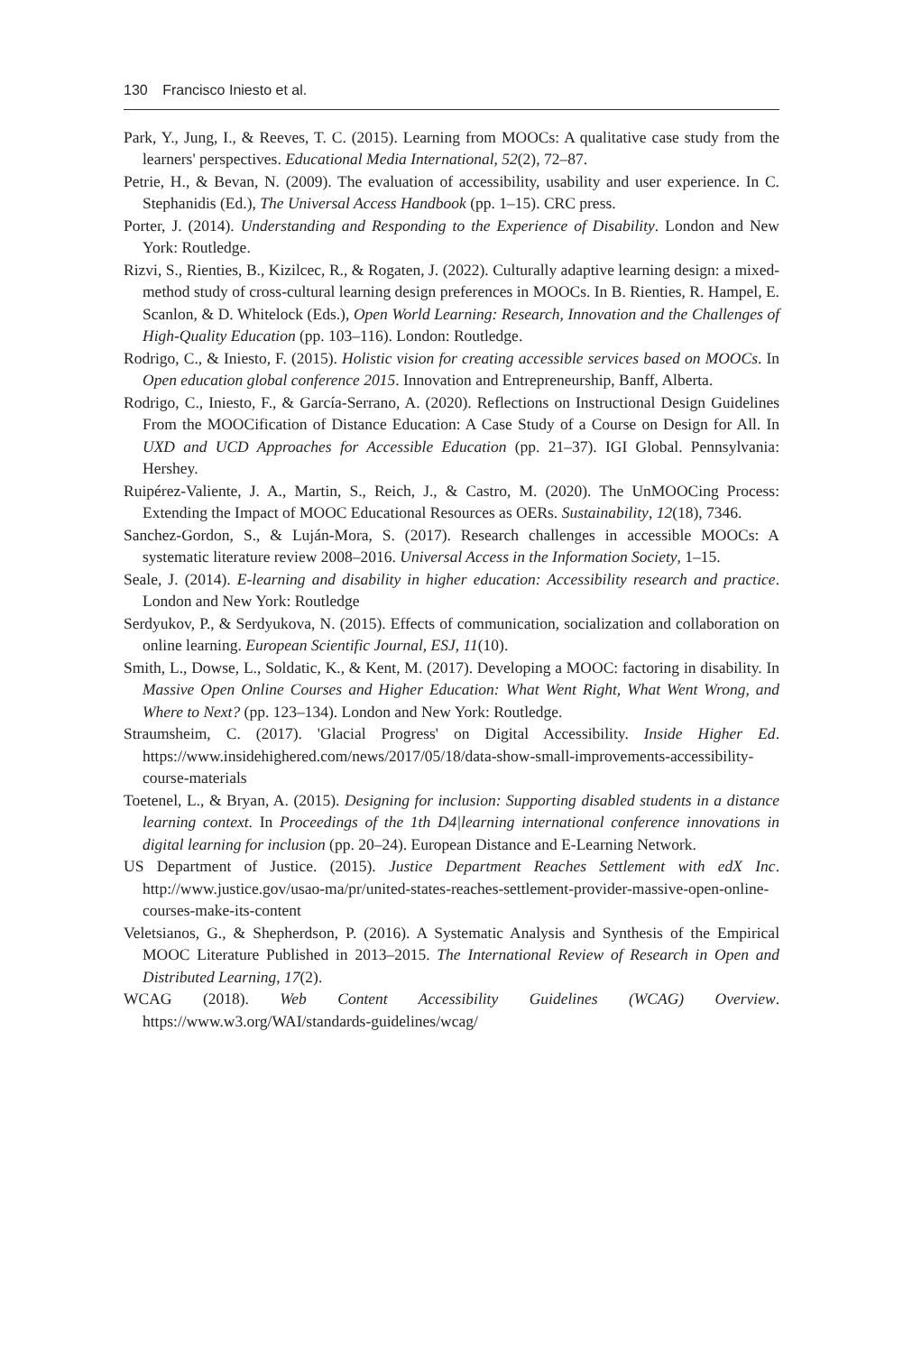130 Francisco Iniesto et al.
Park, Y., Jung, I., & Reeves, T. C. (2015). Learning from MOOCs: A qualitative case study from the learners' perspectives. Educational Media International, 52(2), 72–87.
Petrie, H., & Bevan, N. (2009). The evaluation of accessibility, usability and user experience. In C. Stephanidis (Ed.), The Universal Access Handbook (pp. 1–15). CRC press.
Porter, J. (2014). Understanding and Responding to the Experience of Disability. London and New York: Routledge.
Rizvi, S., Rienties, B., Kizilcec, R., & Rogaten, J. (2022). Culturally adaptive learning design: a mixed-method study of cross-cultural learning design preferences in MOOCs. In B. Rienties, R. Hampel, E. Scanlon, & D. Whitelock (Eds.), Open World Learning: Research, Innovation and the Challenges of High-Quality Education (pp. 103–116). London: Routledge.
Rodrigo, C., & Iniesto, F. (2015). Holistic vision for creating accessible services based on MOOCs. In Open education global conference 2015. Innovation and Entrepreneurship, Banff, Alberta.
Rodrigo, C., Iniesto, F., & García-Serrano, A. (2020). Reflections on Instructional Design Guidelines From the MOOCification of Distance Education: A Case Study of a Course on Design for All. In UXD and UCD Approaches for Accessible Education (pp. 21–37). IGI Global. Pennsylvania: Hershey.
Ruipérez-Valiente, J. A., Martin, S., Reich, J., & Castro, M. (2020). The UnMOOCing Process: Extending the Impact of MOOC Educational Resources as OERs. Sustainability, 12(18), 7346.
Sanchez-Gordon, S., & Luján-Mora, S. (2017). Research challenges in accessible MOOCs: A systematic literature review 2008–2016. Universal Access in the Information Society, 1–15.
Seale, J. (2014). E-learning and disability in higher education: Accessibility research and practice. London and New York: Routledge
Serdyukov, P., & Serdyukova, N. (2015). Effects of communication, socialization and collaboration on online learning. European Scientific Journal, ESJ, 11(10).
Smith, L., Dowse, L., Soldatic, K., & Kent, M. (2017). Developing a MOOC: factoring in disability. In Massive Open Online Courses and Higher Education: What Went Right, What Went Wrong, and Where to Next? (pp. 123–134). London and New York: Routledge.
Straumsheim, C. (2017). 'Glacial Progress' on Digital Accessibility. Inside Higher Ed. https://www.insidehighered.com/news/2017/05/18/data-show-small-improvements-accessibility-course-materials
Toetenel, L., & Bryan, A. (2015). Designing for inclusion: Supporting disabled students in a distance learning context. In Proceedings of the 1th D4|learning international conference innovations in digital learning for inclusion (pp. 20–24). European Distance and E-Learning Network.
US Department of Justice. (2015). Justice Department Reaches Settlement with edX Inc. http://www.justice.gov/usao-ma/pr/united-states-reaches-settlement-provider-massive-open-online-courses-make-its-content
Veletsianos, G., & Shepherdson, P. (2016). A Systematic Analysis and Synthesis of the Empirical MOOC Literature Published in 2013–2015. The International Review of Research in Open and Distributed Learning, 17(2).
WCAG (2018). Web Content Accessibility Guidelines (WCAG) Overview. https://www.w3.org/WAI/standards-guidelines/wcag/